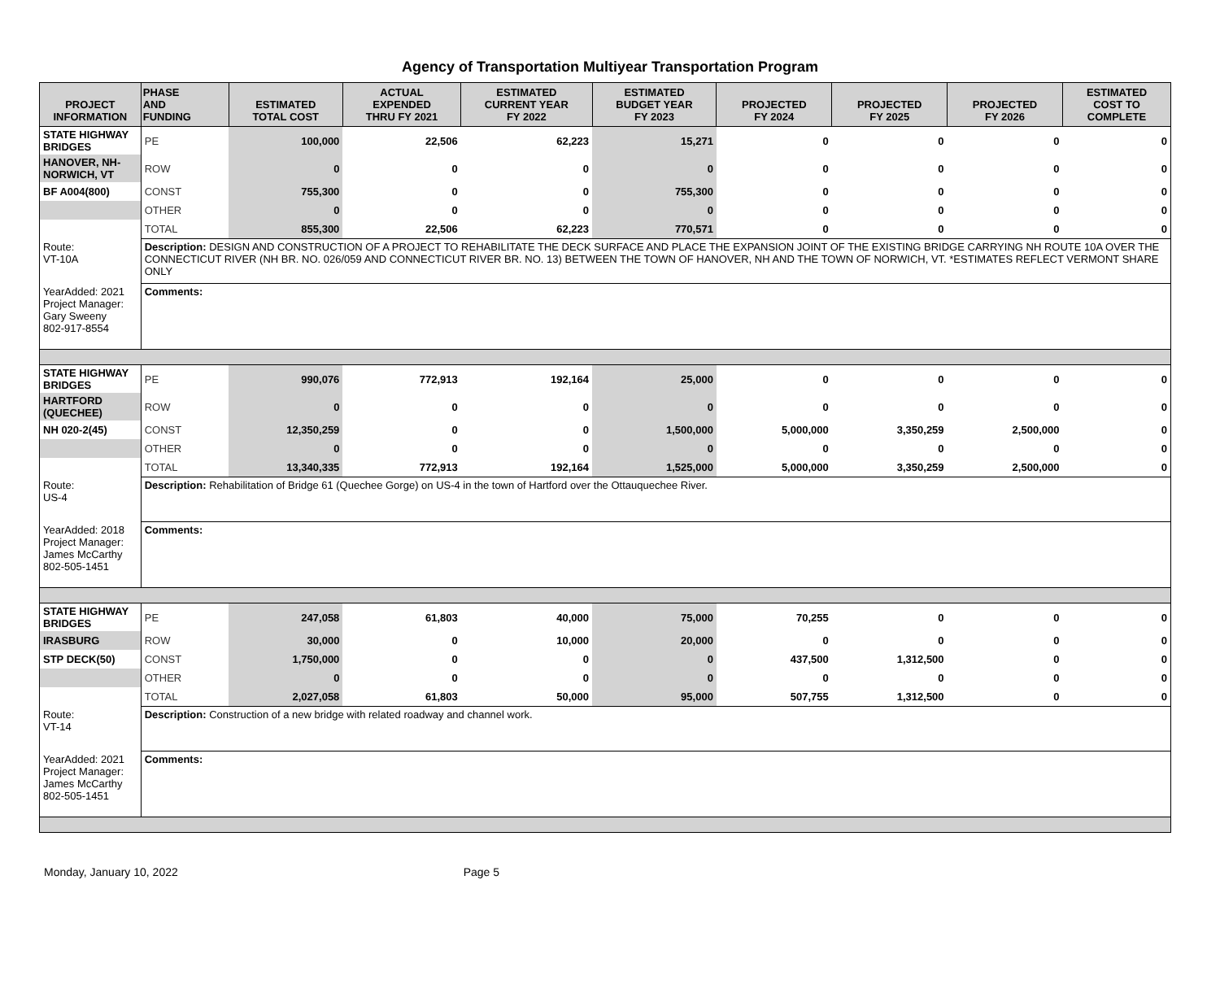Agency of Transportation Multiyear Transportation Program
| PROJECT INFORMATION | PHASE AND FUNDING | ESTIMATED TOTAL COST | ACTUAL EXPENDED THRU FY 2021 | ESTIMATED CURRENT YEAR FY 2022 | ESTIMATED BUDGET YEAR FY 2023 | PROJECTED FY 2024 | PROJECTED FY 2025 | PROJECTED FY 2026 | ESTIMATED COST TO COMPLETE |
| --- | --- | --- | --- | --- | --- | --- | --- | --- | --- |
| STATE HIGHWAY BRIDGES | PE | 100,000 | 22,506 | 62,223 | 15,271 | 0 | 0 | 0 | 0 |
| HANOVER, NH-NORWICH, VT | ROW | 0 | 0 | 0 | 0 | 0 | 0 | 0 | 0 |
| BF A004(800) | CONST | 755,300 | 0 | 0 | 755,300 | 0 | 0 | 0 | 0 |
| | OTHER | 0 | 0 | 0 | 0 | 0 | 0 | 0 | 0 |
| | TOTAL | 855,300 | 22,506 | 62,223 | 770,571 | 0 | 0 | 0 | 0 |
| Route: VT-10A | Description: DESIGN AND CONSTRUCTION OF A PROJECT TO REHABILITATE THE DECK SURFACE AND PLACE THE EXPANSION JOINT OF THE EXISTING BRIDGE CARRYING NH ROUTE 10A OVER THE CONNECTICUT RIVER (NH BR. NO. 026/059 AND CONNECTICUT RIVER BR. NO. 13) BETWEEN THE TOWN OF HANOVER, NH AND THE TOWN OF NORWICH, VT. *ESTIMATES REFLECT VERMONT SHARE ONLY | | | | | | | | |
| YearAdded: 2021 Project Manager: Gary Sweeny 802-917-8554 | Comments: | | | | | | | | |
| STATE HIGHWAY BRIDGES | PE | 990,076 | 772,913 | 192,164 | 25,000 | 0 | 0 | 0 | 0 |
| HARTFORD (QUECHEE) | ROW | 0 | 0 | 0 | 0 | 0 | 0 | 0 | 0 |
| NH 020-2(45) | CONST | 12,350,259 | 0 | 0 | 1,500,000 | 5,000,000 | 3,350,259 | 2,500,000 | 0 |
| | OTHER | 0 | 0 | 0 | 0 | 0 | 0 | 0 | 0 |
| | TOTAL | 13,340,335 | 772,913 | 192,164 | 1,525,000 | 5,000,000 | 3,350,259 | 2,500,000 | 0 |
| Route: US-4 | Description: Rehabilitation of Bridge 61 (Quechee Gorge) on US-4 in the town of Hartford over the Ottauquechee River. | | | | | | | | |
| YearAdded: 2018 Project Manager: James McCarthy 802-505-1451 | Comments: | | | | | | | | |
| STATE HIGHWAY BRIDGES | PE | 247,058 | 61,803 | 40,000 | 75,000 | 70,255 | 0 | 0 | 0 |
| IRASBURG | ROW | 30,000 | 0 | 10,000 | 20,000 | 0 | 0 | 0 | 0 |
| STP DECK(50) | CONST | 1,750,000 | 0 | 0 | 0 | 437,500 | 1,312,500 | 0 | 0 |
| | OTHER | 0 | 0 | 0 | 0 | 0 | 0 | 0 | 0 |
| | TOTAL | 2,027,058 | 61,803 | 50,000 | 95,000 | 507,755 | 1,312,500 | 0 | 0 |
| Route: VT-14 | Description: Construction of a new bridge with related roadway and channel work. | | | | | | | | |
| YearAdded: 2021 Project Manager: James McCarthy 802-505-1451 | Comments: | | | | | | | | |
Monday, January 10, 2022 Page 5